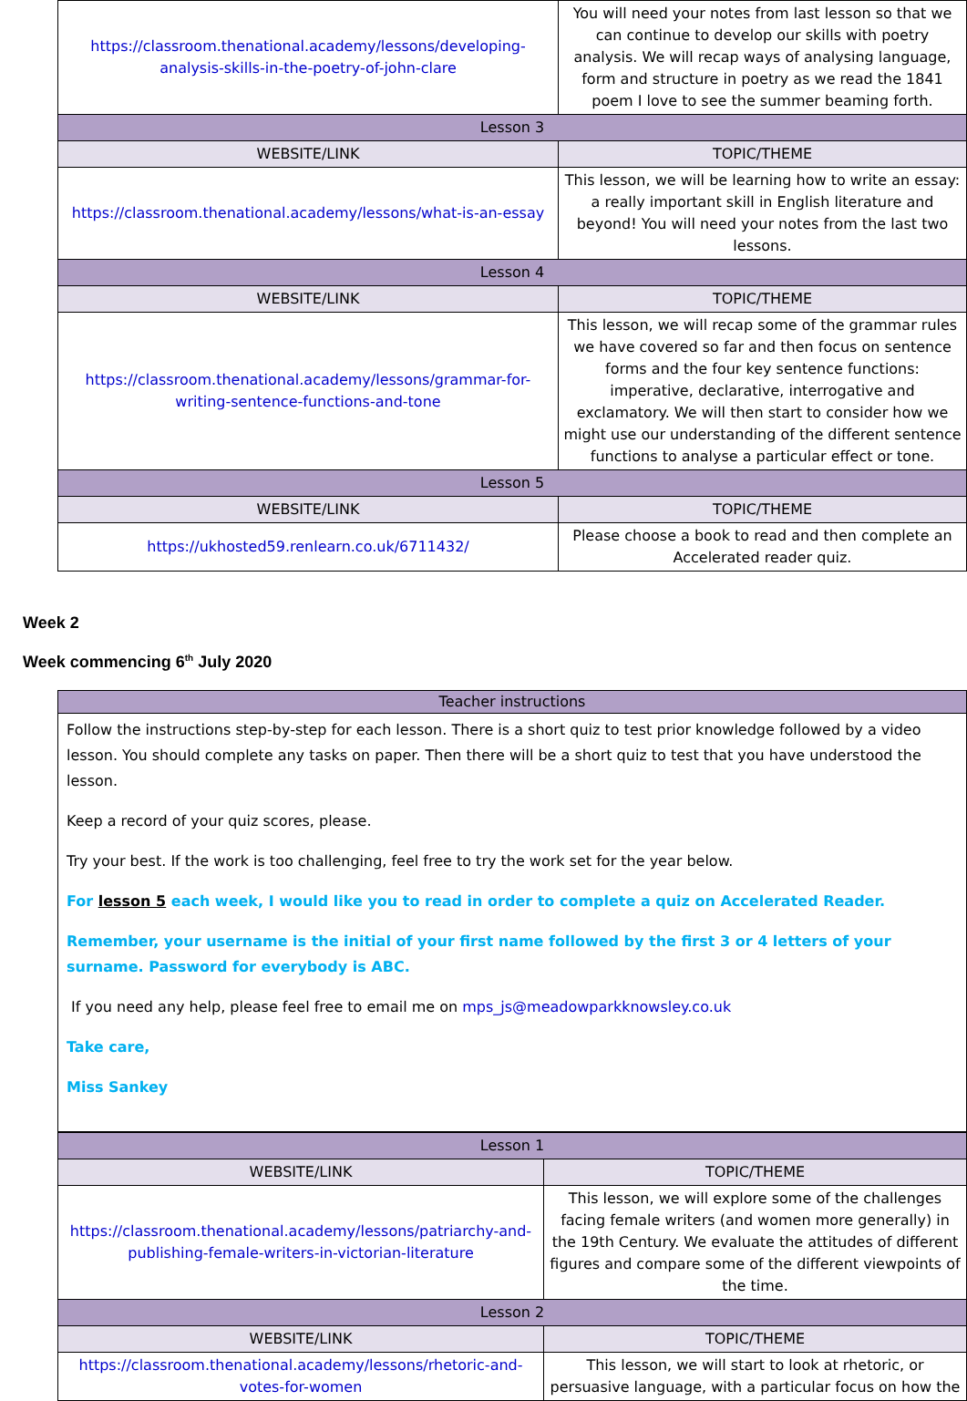| https://classroom.thenational.academy/lessons/developing-analysis-skills-in-the-poetry-of-john-clare | You will need your notes from last lesson so that we can continue to develop our skills with poetry analysis. We will recap ways of analysing language, form and structure in poetry as we read the 1841 poem I love to see the summer beaming forth. |
| Lesson 3 | |
| WEBSITE/LINK | TOPIC/THEME |
| https://classroom.thenational.academy/lessons/what-is-an-essay | This lesson, we will be learning how to write an essay: a really important skill in English literature and beyond! You will need your notes from the last two lessons. |
| Lesson 4 | |
| WEBSITE/LINK | TOPIC/THEME |
| https://classroom.thenational.academy/lessons/grammar-for-writing-sentence-functions-and-tone | This lesson, we will recap some of the grammar rules we have covered so far and then focus on sentence forms and the four key sentence functions: imperative, declarative, interrogative and exclamatory. We will then start to consider how we might use our understanding of the different sentence functions to analyse a particular effect or tone. |
| Lesson 5 | |
| WEBSITE/LINK | TOPIC/THEME |
| https://ukhosted59.renlearn.co.uk/6711432/ | Please choose a book to read and then complete an Accelerated reader quiz. |
Week 2
Week commencing 6<sup>th</sup> July 2020
| Teacher instructions |
| Follow the instructions step-by-step for each lesson. There is a short quiz to test prior knowledge followed by a video lesson. You should complete any tasks on paper. Then there will be a short quiz to test that you have understood the lesson. Keep a record of your quiz scores, please. Try your best. If the work is too challenging, feel free to try the work set for the year below. For lesson 5 each week, I would like you to read in order to complete a quiz on Accelerated Reader. Remember, your username is the initial of your first name followed by the first 3 or 4 letters of your surname. Password for everybody is ABC. If you need any help, please feel free to email me on mps_js@meadowparkknowsley.co.uk Take care, Miss Sankey |
| Lesson 1 | |
| WEBSITE/LINK | TOPIC/THEME |
| https://classroom.thenational.academy/lessons/patriarchy-and-publishing-female-writers-in-victorian-literature | This lesson, we will explore some of the challenges facing female writers (and women more generally) in the 19th Century. We evaluate the attitudes of different figures and compare some of the different viewpoints of the time. |
| Lesson 2 | |
| WEBSITE/LINK | TOPIC/THEME |
| https://classroom.thenational.academy/lessons/rhetoric-and-votes-for-women | This lesson, we will start to look at rhetoric, or persuasive language, with a particular focus on how the |